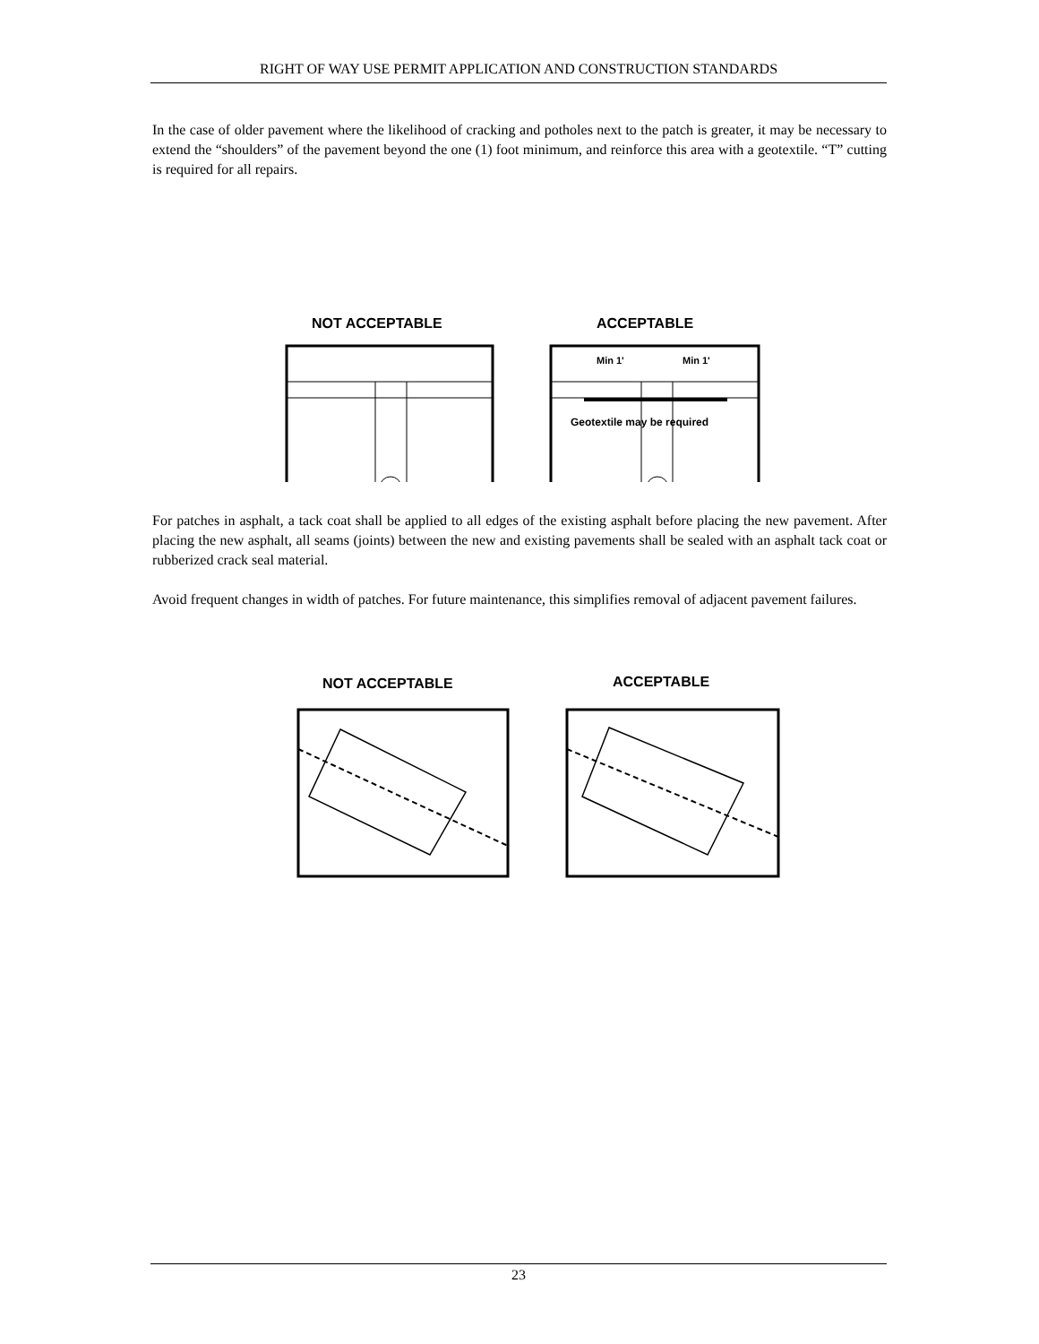RIGHT OF WAY USE PERMIT APPLICATION AND CONSTRUCTION STANDARDS
In the case of older pavement where the likelihood of cracking and potholes next to the patch is greater, it may be necessary to extend the “shoulders” of the pavement beyond the one (1) foot minimum, and reinforce this area with a geotextile. “T” cutting is required for all repairs.
NOT ACCEPTABLE
ACCEPTABLE
Min 1'
Min 1'
Geotextile may be required
For patches in asphalt, a tack coat shall be applied to all edges of the existing asphalt before placing the new pavement. After placing the new asphalt, all seams (joints) between the new and existing pavements shall be sealed with an asphalt tack coat or rubberized crack seal material.
Avoid frequent changes in width of patches. For future maintenance, this simplifies removal of adjacent pavement failures.
NOT ACCEPTABLE
ACCEPTABLE
23